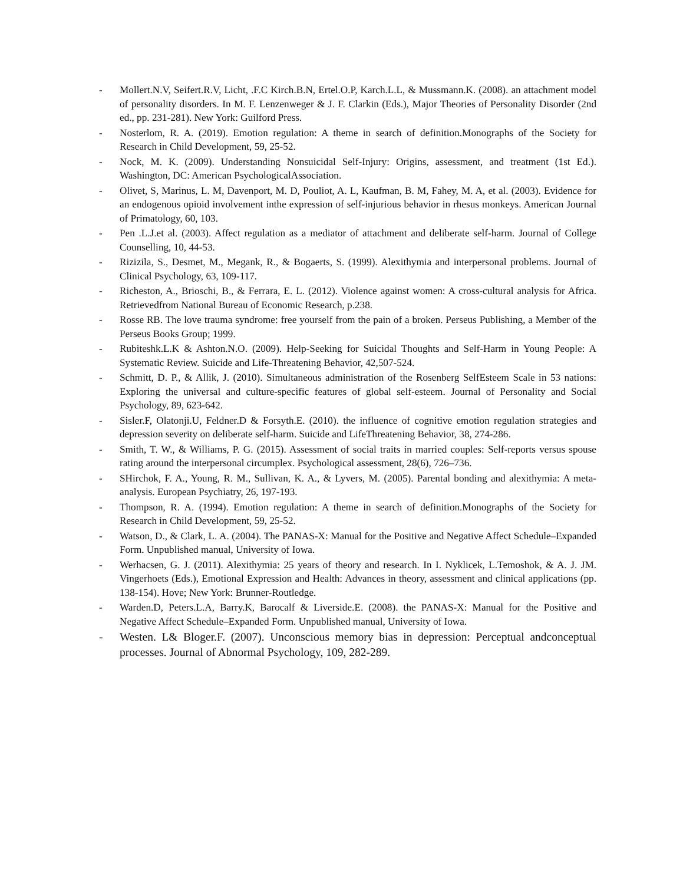- Mollert.N.V, Seifert.R.V, Licht, .F.C Kirch.B.N, Ertel.O.P, Karch.L.L, & Mussmann.K. (2008). an attachment model of personality disorders. In M. F. Lenzenweger & J. F. Clarkin (Eds.), Major Theories of Personality Disorder (2nd ed., pp. 231-281). New York: Guilford Press.
- Nosterlom, R. A. (2019). Emotion regulation: A theme in search of definition.Monographs of the Society for Research in Child Development, 59, 25-52.
- Nock, M. K. (2009). Understanding Nonsuicidal Self-Injury: Origins, assessment, and treatment (1st Ed.). Washington, DC: American PsychologicalAssociation.
- Olivet, S, Marinus, L. M, Davenport, M. D, Pouliot, A. L, Kaufman, B. M, Fahey, M. A, et al. (2003). Evidence for an endogenous opioid involvement inthe expression of self-injurious behavior in rhesus monkeys. American Journal of Primatology, 60, 103.
- Pen .L.J.et al. (2003). Affect regulation as a mediator of attachment and deliberate self-harm. Journal of College Counselling, 10, 44-53.
- Rizizila, S., Desmet, M., Megank, R., & Bogaerts, S. (1999). Alexithymia and interpersonal problems. Journal of Clinical Psychology, 63, 109-117.
- Richeston, A., Brioschi, B., & Ferrara, E. L. (2012). Violence against women: A cross-cultural analysis for Africa. Retrievedfrom National Bureau of Economic Research, p.238.
- Rosse RB. The love trauma syndrome: free yourself from the pain of a broken. Perseus Publishing, a Member of the Perseus Books Group; 1999.
- Rubiteshk.L.K & Ashton.N.O. (2009). Help-Seeking for Suicidal Thoughts and Self-Harm in Young People: A Systematic Review. Suicide and Life-Threatening Behavior, 42,507-524.
- Schmitt, D. P., & Allik, J. (2010). Simultaneous administration of the Rosenberg SelfEsteem Scale in 53 nations: Exploring the universal and culture-specific features of global self-esteem. Journal of Personality and Social Psychology, 89, 623-642.
- Sisler.F, Olatonji.U, Feldner.D & Forsyth.E. (2010). the influence of cognitive emotion regulation strategies and depression severity on deliberate self-harm. Suicide and LifeThreatening Behavior, 38, 274-286.
- Smith, T. W., & Williams, P. G. (2015). Assessment of social traits in married couples: Self-reports versus spouse rating around the interpersonal circumplex. Psychological assessment, 28(6), 726–736.
- SHirchok, F. A., Young, R. M., Sullivan, K. A., & Lyvers, M. (2005). Parental bonding and alexithymia: A meta-analysis. European Psychiatry, 26, 197-193.
- Thompson, R. A. (1994). Emotion regulation: A theme in search of definition.Monographs of the Society for Research in Child Development, 59, 25-52.
- Watson, D., & Clark, L. A. (2004). The PANAS-X: Manual for the Positive and Negative Affect Schedule–Expanded Form. Unpublished manual, University of Iowa.
- Werhacsen, G. J. (2011). Alexithymia: 25 years of theory and research. In I. Nyklicek, L.Temoshok, & A. J. JM. Vingerhoets (Eds.), Emotional Expression and Health: Advances in theory, assessment and clinical applications (pp. 138-154). Hove; New York: Brunner-Routledge.
- Warden.D, Peters.L.A, Barry.K, Barocalf & Liverside.E. (2008). the PANAS-X: Manual for the Positive and Negative Affect Schedule–Expanded Form. Unpublished manual, University of Iowa.
- Westen. L& Bloger.F. (2007). Unconscious memory bias in depression: Perceptual andconceptual processes. Journal of Abnormal Psychology, 109, 282-289.